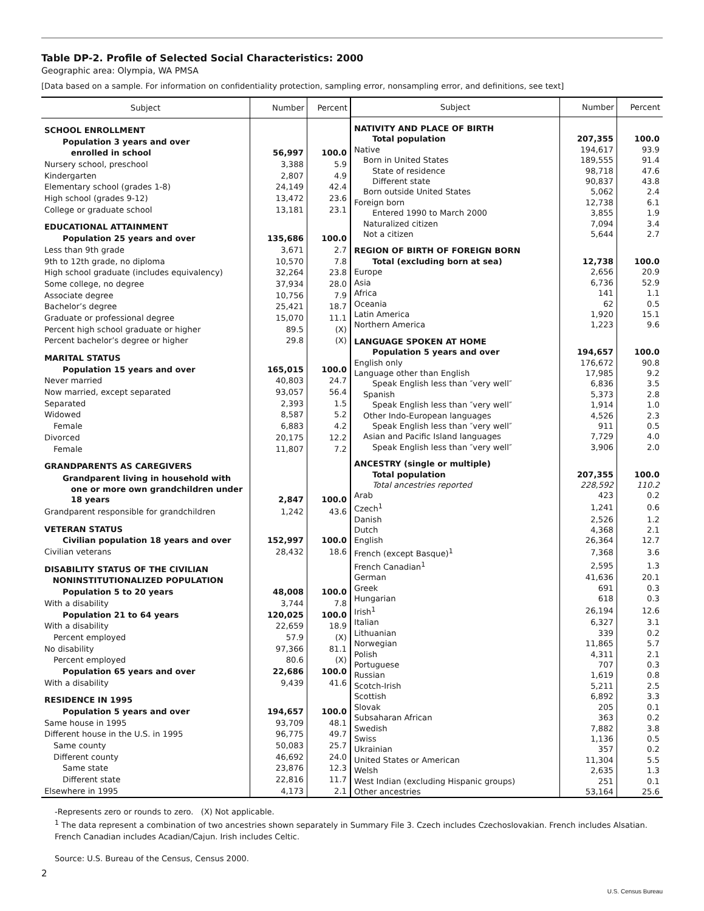Table DP-2. Profile of Selected Social Characteristics: 2000
Geographic area: Olympia, WA PMSA
[Data based on a sample. For information on confidentiality protection, sampling error, nonsampling error, and definitions, see text]
| Subject | Number | Percent |
| --- | --- | --- |
| SCHOOL ENROLLMENT | | |
| Population 3 years and over enrolled in school | 56,997 | 100.0 |
| Nursery school, preschool | 3,388 | 5.9 |
| Kindergarten | 2,807 | 4.9 |
| Elementary school (grades 1-8) | 24,149 | 42.4 |
| High school (grades 9-12) | 13,472 | 23.6 |
| College or graduate school | 13,181 | 23.1 |
| EDUCATIONAL ATTAINMENT | | |
| Population 25 years and over | 135,686 | 100.0 |
| Less than 9th grade | 3,671 | 2.7 |
| 9th to 12th grade, no diploma | 10,570 | 7.8 |
| High school graduate (includes equivalency) | 32,264 | 23.8 |
| Some college, no degree | 37,934 | 28.0 |
| Associate degree | 10,756 | 7.9 |
| Bachelor’s degree | 25,421 | 18.7 |
| Graduate or professional degree | 15,070 | 11.1 |
| Percent high school graduate or higher | 89.5 | (X) |
| Percent bachelor’s degree or higher | 29.8 | (X) |
| MARITAL STATUS | | |
| Population 15 years and over | 165,015 | 100.0 |
| Never married | 40,803 | 24.7 |
| Now married, except separated | 93,057 | 56.4 |
| Separated | 2,393 | 1.5 |
| Widowed | 8,587 | 5.2 |
| Female | 6,883 | 4.2 |
| Divorced | 20,175 | 12.2 |
| Female | 11,807 | 7.2 |
| GRANDPARENTS AS CAREGIVERS | | |
| Grandparent living in household with one or more own grandchildren under 18 years | 2,847 | 100.0 |
| Grandparent responsible for grandchildren | 1,242 | 43.6 |
| VETERAN STATUS | | |
| Civilian population 18 years and over | 152,997 | 100.0 |
| Civilian veterans | 28,432 | 18.6 |
| DISABILITY STATUS OF THE CIVILIAN NONINSTITUTIONALIZED POPULATION | | |
| Population 5 to 20 years | 48,008 | 100.0 |
| With a disability | 3,744 | 7.8 |
| Population 21 to 64 years | 120,025 | 100.0 |
| With a disability | 22,659 | 18.9 |
| Percent employed | 57.9 | (X) |
| No disability | 97,366 | 81.1 |
| Percent employed | 80.6 | (X) |
| Population 65 years and over | 22,686 | 100.0 |
| With a disability | 9,439 | 41.6 |
| RESIDENCE IN 1995 | | |
| Population 5 years and over | 194,657 | 100.0 |
| Same house in 1995 | 93,709 | 48.1 |
| Different house in the U.S. in 1995 | 96,775 | 49.7 |
| Same county | 50,083 | 25.7 |
| Different county | 46,692 | 24.0 |
| Same state | 23,876 | 12.3 |
| Different state | 22,816 | 11.7 |
| Elsewhere in 1995 | 4,173 | 2.1 |
| Subject | Number | Percent |
| --- | --- | --- |
| NATIVITY AND PLACE OF BIRTH | | |
| Total population | 207,355 | 100.0 |
| Native | 194,617 | 93.9 |
| Born in United States | 189,555 | 91.4 |
| State of residence | 98,718 | 47.6 |
| Different state | 90,837 | 43.8 |
| Born outside United States | 5,062 | 2.4 |
| Foreign born | 12,738 | 6.1 |
| Entered 1990 to March 2000 | 3,855 | 1.9 |
| Naturalized citizen | 7,094 | 3.4 |
| Not a citizen | 5,644 | 2.7 |
| REGION OF BIRTH OF FOREIGN BORN | | |
| Total (excluding born at sea) | 12,738 | 100.0 |
| Europe | 2,656 | 20.9 |
| Asia | 6,736 | 52.9 |
| Africa | 141 | 1.1 |
| Oceania | 62 | 0.5 |
| Latin America | 1,920 | 15.1 |
| Northern America | 1,223 | 9.6 |
| LANGUAGE SPOKEN AT HOME | | |
| Population 5 years and over | 194,657 | 100.0 |
| English only | 176,672 | 90.8 |
| Language other than English | 17,985 | 9.2 |
| Speak English less than ″very well″ | 6,836 | 3.5 |
| Spanish | 5,373 | 2.8 |
| Speak English less than ″very well″ | 1,914 | 1.0 |
| Other Indo-European languages | 4,526 | 2.3 |
| Speak English less than ″very well″ | 911 | 0.5 |
| Asian and Pacific Island languages | 7,729 | 4.0 |
| Speak English less than ″very well″ | 3,906 | 2.0 |
| ANCESTRY (single or multiple) | | |
| Total population | 207,355 | 100.0 |
| Total ancestries reported | 228,592 | 110.2 |
| Arab | 423 | 0.2 |
| Czech<sup>1</sup> | 1,241 | 0.6 |
| Danish | 2,526 | 1.2 |
| Dutch | 4,368 | 2.1 |
| English | 26,364 | 12.7 |
| French (except Basque)<sup>1</sup> | 7,368 | 3.6 |
| French Canadian<sup>1</sup> | 2,595 | 1.3 |
| German | 41,636 | 20.1 |
| Greek | 691 | 0.3 |
| Hungarian | 618 | 0.3 |
| Irish<sup>1</sup> | 26,194 | 12.6 |
| Italian | 6,327 | 3.1 |
| Lithuanian | 339 | 0.2 |
| Norwegian | 11,865 | 5.7 |
| Polish | 4,311 | 2.1 |
| Portuguese | 707 | 0.3 |
| Russian | 1,619 | 0.8 |
| Scotch-Irish | 5,211 | 2.5 |
| Scottish | 6,892 | 3.3 |
| Slovak | 205 | 0.1 |
| Subsaharan African | 363 | 0.2 |
| Swedish | 7,882 | 3.8 |
| Swiss | 1,136 | 0.5 |
| Ukrainian | 357 | 0.2 |
| United States or American | 11,304 | 5.5 |
| Welsh | 2,635 | 1.3 |
| West Indian (excluding Hispanic groups) | 251 | 0.1 |
| Other ancestries | 53,164 | 25.6 |
-Represents zero or rounds to zero. (X) Not applicable.
<sup>1</sup> The data represent a combination of two ancestries shown separately in Summary File 3. Czech includes Czechoslovakian. French includes Alsatian. French Canadian includes Acadian/Cajun. Irish includes Celtic.
Source: U.S. Bureau of the Census, Census 2000.
2
U.S. Census Bureau